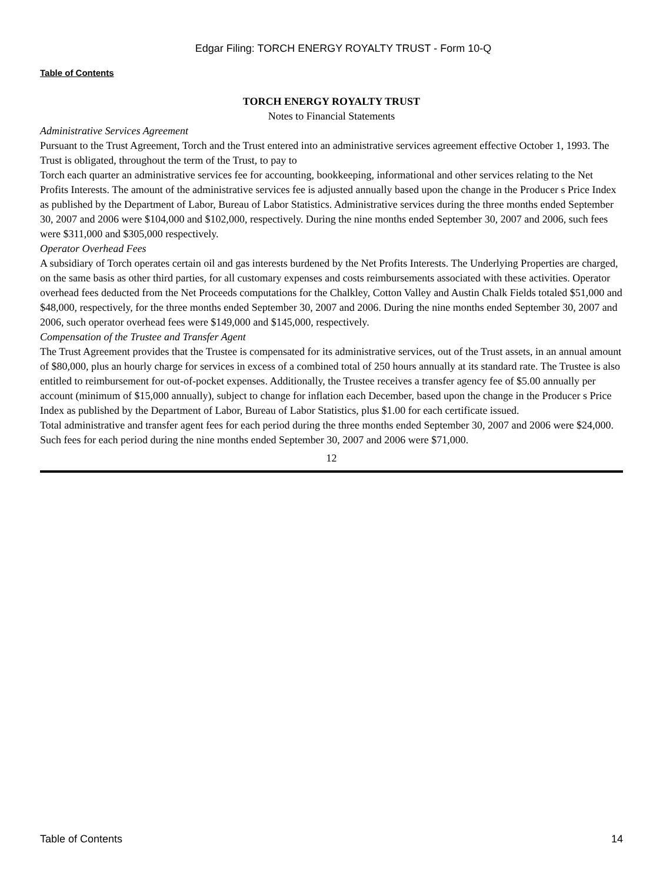Edgar Filing: TORCH ENERGY ROYALTY TRUST - Form 10-Q
Table of Contents
TORCH ENERGY ROYALTY TRUST
Notes to Financial Statements
Administrative Services Agreement
Pursuant to the Trust Agreement, Torch and the Trust entered into an administrative services agreement effective October 1, 1993. The Trust is obligated, throughout the term of the Trust, to pay to
Torch each quarter an administrative services fee for accounting, bookkeeping, informational and other services relating to the Net Profits Interests. The amount of the administrative services fee is adjusted annually based upon the change in the Producer s Price Index as published by the Department of Labor, Bureau of Labor Statistics. Administrative services during the three months ended September 30, 2007 and 2006 were $104,000 and $102,000, respectively. During the nine months ended September 30, 2007 and 2006, such fees were $311,000 and $305,000 respectively.
Operator Overhead Fees
A subsidiary of Torch operates certain oil and gas interests burdened by the Net Profits Interests. The Underlying Properties are charged, on the same basis as other third parties, for all customary expenses and costs reimbursements associated with these activities. Operator overhead fees deducted from the Net Proceeds computations for the Chalkley, Cotton Valley and Austin Chalk Fields totaled $51,000 and $48,000, respectively, for the three months ended September 30, 2007 and 2006. During the nine months ended September 30, 2007 and 2006, such operator overhead fees were $149,000 and $145,000, respectively.
Compensation of the Trustee and Transfer Agent
The Trust Agreement provides that the Trustee is compensated for its administrative services, out of the Trust assets, in an annual amount of $80,000, plus an hourly charge for services in excess of a combined total of 250 hours annually at its standard rate. The Trustee is also entitled to reimbursement for out-of-pocket expenses. Additionally, the Trustee receives a transfer agency fee of $5.00 annually per account (minimum of $15,000 annually), subject to change for inflation each December, based upon the change in the Producer s Price Index as published by the Department of Labor, Bureau of Labor Statistics, plus $1.00 for each certificate issued.
Total administrative and transfer agent fees for each period during the three months ended September 30, 2007 and 2006 were $24,000. Such fees for each period during the nine months ended September 30, 2007 and 2006 were $71,000.
12
Table of Contents 14